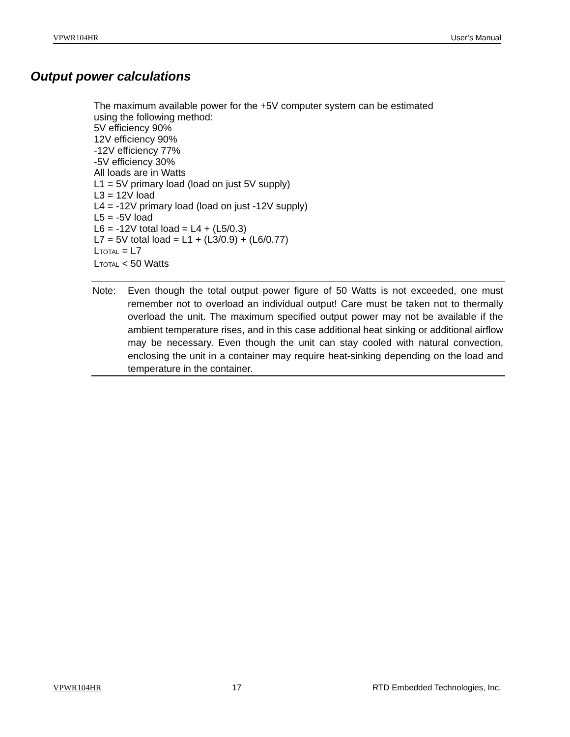VPWR104HR User’s Manual
Output power calculations
The maximum available power for the +5V computer system can be estimated
using the following method:
5V efficiency 90%
12V efficiency 90%
-12V efficiency 77%
-5V efficiency 30%
All loads are in Watts
L1 = 5V primary load (load on just 5V supply)
L3 = 12V load
L4 = -12V primary load (load on just -12V supply)
L5 = -5V load
L6 = -12V total load = L4 + (L5/0.3)
L7 = 5V total load = L1 + (L3/0.9) + (L6/0.77)
LTOTAL = L7
LTOTAL < 50 Watts
Note: Even though the total output power figure of 50 Watts is not exceeded, one must remember not to overload an individual output! Care must be taken not to thermally overload the unit. The maximum specified output power may not be available if the ambient temperature rises, and in this case additional heat sinking or additional airflow may be necessary. Even though the unit can stay cooled with natural convection, enclosing the unit in a container may require heat-sinking depending on the load and temperature in the container.
VPWR104HR 17 RTD Embedded Technologies, Inc.